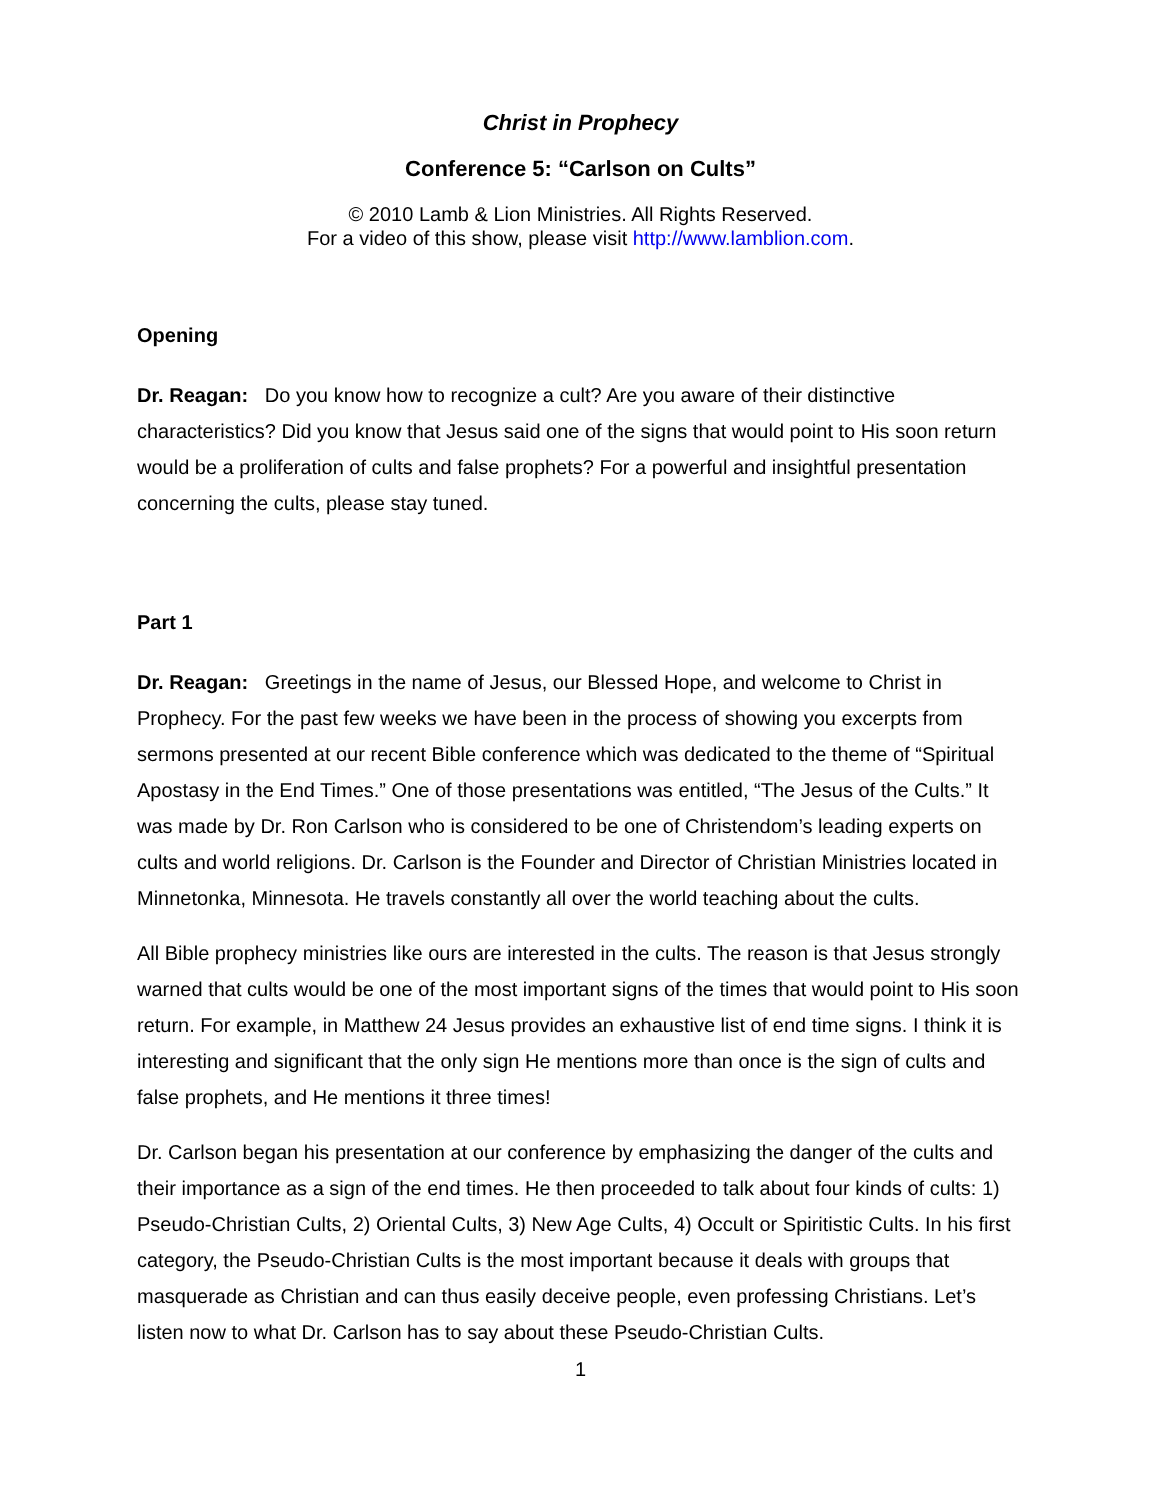Christ in Prophecy
Conference 5: “Carlson on Cults”
© 2010 Lamb & Lion Ministries. All Rights Reserved.
For a video of this show, please visit http://www.lamblion.com.
Opening
Dr. Reagan: Do you know how to recognize a cult? Are you aware of their distinctive characteristics? Did you know that Jesus said one of the signs that would point to His soon return would be a proliferation of cults and false prophets? For a powerful and insightful presentation concerning the cults, please stay tuned.
Part 1
Dr. Reagan: Greetings in the name of Jesus, our Blessed Hope, and welcome to Christ in Prophecy. For the past few weeks we have been in the process of showing you excerpts from sermons presented at our recent Bible conference which was dedicated to the theme of “Spiritual Apostasy in the End Times.” One of those presentations was entitled, “The Jesus of the Cults.” It was made by Dr. Ron Carlson who is considered to be one of Christendom’s leading experts on cults and world religions. Dr. Carlson is the Founder and Director of Christian Ministries located in Minnetonka, Minnesota. He travels constantly all over the world teaching about the cults.
All Bible prophecy ministries like ours are interested in the cults. The reason is that Jesus strongly warned that cults would be one of the most important signs of the times that would point to His soon return. For example, in Matthew 24 Jesus provides an exhaustive list of end time signs. I think it is interesting and significant that the only sign He mentions more than once is the sign of cults and false prophets, and He mentions it three times!
Dr. Carlson began his presentation at our conference by emphasizing the danger of the cults and their importance as a sign of the end times. He then proceeded to talk about four kinds of cults: 1) Pseudo-Christian Cults, 2) Oriental Cults, 3) New Age Cults, 4) Occult or Spiritistic Cults. In his first category, the Pseudo-Christian Cults is the most important because it deals with groups that masquerade as Christian and can thus easily deceive people, even professing Christians. Let’s listen now to what Dr. Carlson has to say about these Pseudo-Christian Cults.
1